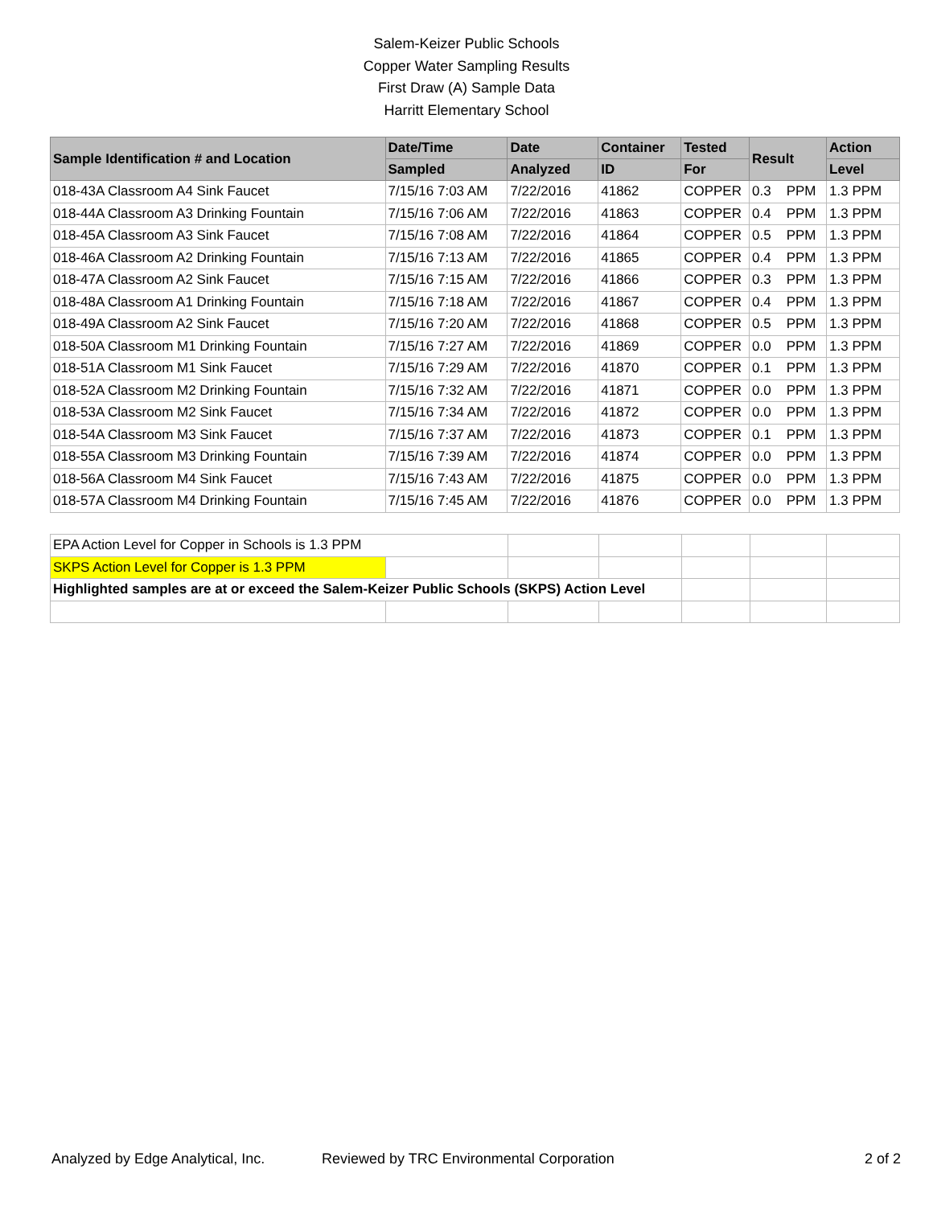Salem-Keizer Public Schools
Copper Water Sampling Results
First Draw (A) Sample Data
Harritt Elementary School
| Sample Identification # and Location | Date/Time | Date | Container | Tested | Result | Action |
| --- | --- | --- | --- | --- | --- | --- |
| | Sampled | Analyzed | ID | For | | Level |
| 018-43A Classroom A4 Sink Faucet | 7/15/16 7:03 AM | 7/22/2016 | 41862 | COPPER | 0.3 PPM | 1.3 PPM |
| 018-44A Classroom A3 Drinking Fountain | 7/15/16 7:06 AM | 7/22/2016 | 41863 | COPPER | 0.4 PPM | 1.3 PPM |
| 018-45A Classroom A3 Sink Faucet | 7/15/16 7:08 AM | 7/22/2016 | 41864 | COPPER | 0.5 PPM | 1.3 PPM |
| 018-46A Classroom A2 Drinking Fountain | 7/15/16 7:13 AM | 7/22/2016 | 41865 | COPPER | 0.4 PPM | 1.3 PPM |
| 018-47A Classroom A2 Sink Faucet | 7/15/16 7:15 AM | 7/22/2016 | 41866 | COPPER | 0.3 PPM | 1.3 PPM |
| 018-48A Classroom A1 Drinking Fountain | 7/15/16 7:18 AM | 7/22/2016 | 41867 | COPPER | 0.4 PPM | 1.3 PPM |
| 018-49A Classroom A2 Sink Faucet | 7/15/16 7:20 AM | 7/22/2016 | 41868 | COPPER | 0.5 PPM | 1.3 PPM |
| 018-50A Classroom M1 Drinking Fountain | 7/15/16 7:27 AM | 7/22/2016 | 41869 | COPPER | 0.0 PPM | 1.3 PPM |
| 018-51A Classroom M1 Sink Faucet | 7/15/16 7:29 AM | 7/22/2016 | 41870 | COPPER | 0.1 PPM | 1.3 PPM |
| 018-52A Classroom M2 Drinking Fountain | 7/15/16 7:32 AM | 7/22/2016 | 41871 | COPPER | 0.0 PPM | 1.3 PPM |
| 018-53A Classroom M2 Sink Faucet | 7/15/16 7:34 AM | 7/22/2016 | 41872 | COPPER | 0.0 PPM | 1.3 PPM |
| 018-54A Classroom M3 Sink Faucet | 7/15/16 7:37 AM | 7/22/2016 | 41873 | COPPER | 0.1 PPM | 1.3 PPM |
| 018-55A Classroom M3 Drinking Fountain | 7/15/16 7:39 AM | 7/22/2016 | 41874 | COPPER | 0.0 PPM | 1.3 PPM |
| 018-56A Classroom M4 Sink Faucet | 7/15/16 7:43 AM | 7/22/2016 | 41875 | COPPER | 0.0 PPM | 1.3 PPM |
| 018-57A Classroom M4 Drinking Fountain | 7/15/16 7:45 AM | 7/22/2016 | 41876 | COPPER | 0.0 PPM | 1.3 PPM |
| EPA Action Level for Copper in Schools is 1.3 PPM | | | | | | |
| SKPS Action Level for Copper is 1.3 PPM | | | | | | |
| Highlighted samples are at or exceed the Salem-Keizer Public Schools (SKPS) Action Level | | | | | | |
Analyzed by Edge Analytical, Inc. Reviewed by TRC Environmental Corporation 2 of 2